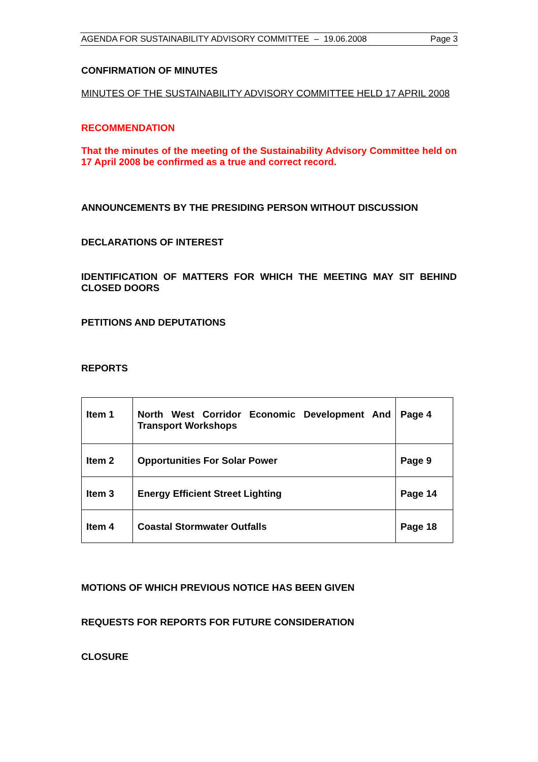AGENDA FOR SUSTAINABILITY ADVISORY COMMITTEE – 19.06.2008 Page 3
CONFIRMATION OF MINUTES
MINUTES OF THE SUSTAINABILITY ADVISORY COMMITTEE HELD 17 APRIL 2008
RECOMMENDATION
That the minutes of the meeting of the Sustainability Advisory Committee held on 17 April 2008 be confirmed as a true and correct record.
ANNOUNCEMENTS BY THE PRESIDING PERSON WITHOUT DISCUSSION
DECLARATIONS OF INTEREST
IDENTIFICATION OF MATTERS FOR WHICH THE MEETING MAY SIT BEHIND CLOSED DOORS
PETITIONS AND DEPUTATIONS
REPORTS
| Item 1 | North West Corridor Economic Development And Transport Workshops | Page 4 |
| Item 2 | Opportunities For Solar Power | Page 9 |
| Item 3 | Energy Efficient Street Lighting | Page 14 |
| Item 4 | Coastal Stormwater Outfalls | Page 18 |
MOTIONS OF WHICH PREVIOUS NOTICE HAS BEEN GIVEN
REQUESTS FOR REPORTS FOR FUTURE CONSIDERATION
CLOSURE